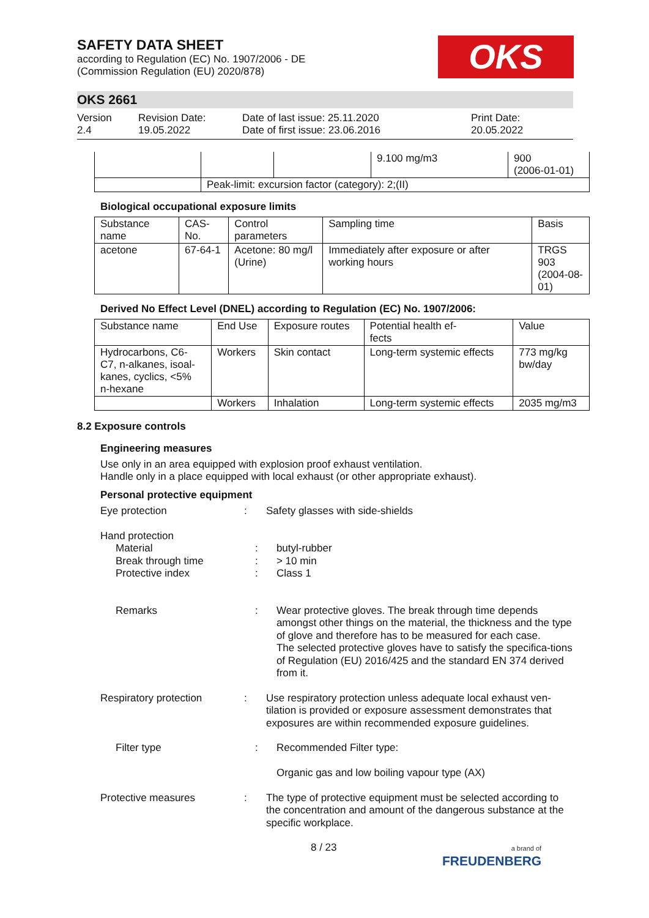OKS
SAFETY DATA SHEET
according to Regulation (EC) No. 1907/2006 - DE
(Commission Regulation (EU) 2020/878)
OKS 2661
Version
2.4
Revision Date:
19.05.2022
Date of last issue: 25.11.2020
Date of first issue: 23.06.2016
Print Date:
20.05.2022
| | | | 9.100 mg/m3 | 900 (2006-01-01) |
| | Peak-limit: excursion factor (category): 2;(II) | | | |
Biological occupational exposure limits
| Substance name | CAS-No. | Control parameters | Sampling time | Basis |
| --- | --- | --- | --- | --- |
| acetone | 67-64-1 | Acetone: 80 mg/l (Urine) | Immediately after exposure or after working hours | TRGS 903 (2004-08- 01) |
Derived No Effect Level (DNEL) according to Regulation (EC) No. 1907/2006:
| Substance name | End Use | Exposure routes | Potential health ef- fects | Value |
| --- | --- | --- | --- | --- |
| Hydrocarbons, C6- C7, n-alkanes, isoal- kanes, cyclics, <5% n-hexane | Workers | Skin contact | Long-term systemic effects | 773 mg/kg bw/day |
| | Workers | Inhalation | Long-term systemic effects | 2035 mg/m3 |
8.2 Exposure controls
Engineering measures
Use only in an area equipped with explosion proof exhaust ventilation.
Handle only in a place equipped with local exhaust (or other appropriate exhaust).
Personal protective equipment
Eye protection : Safety glasses with side-shields
Hand protection
Material
Break through time
Protective index
:
:
:
butyl-rubber
> 10 min
Class 1
Remarks : Wear protective gloves. The break through time depends amongst other things on the material, the thickness and the type of glove and therefore has to be measured for each case.
The selected protective gloves have to satisfy the specifica-tions of Regulation (EU) 2016/425 and the standard EN 374 derived from it.
Respiratory protection : Use respiratory protection unless adequate local exhaust ven-tilation is provided or exposure assessment demonstrates that exposures are within recommended exposure guidelines.
Filter type : Recommended Filter type:
Organic gas and low boiling vapour type (AX)
Protective measures : The type of protective equipment must be selected according to the concentration and amount of the dangerous substance at the specific workplace.
8 / 23
a brand of
FREUDENBERG